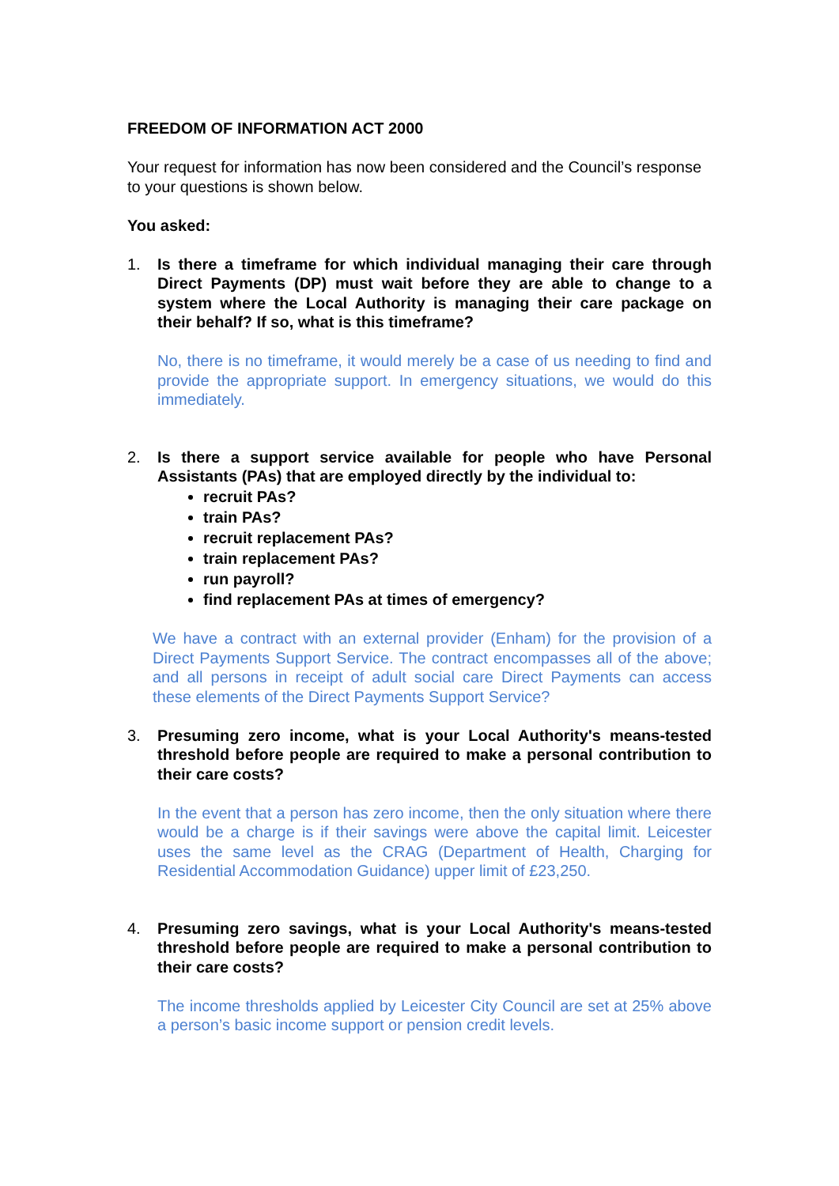FREEDOM OF INFORMATION ACT 2000
Your request for information has now been considered and the Council’s response to your questions is shown below.
You asked:
1. Is there a timeframe for which individual managing their care through Direct Payments (DP) must wait before they are able to change to a system where the Local Authority is managing their care package on their behalf? If so, what is this timeframe?
No, there is no timeframe, it would merely be a case of us needing to find and provide the appropriate support. In emergency situations, we would do this immediately.
2. Is there a support service available for people who have Personal Assistants (PAs) that are employed directly by the individual to:
recruit PAs?
train PAs?
recruit replacement PAs?
train replacement PAs?
run payroll?
find replacement PAs at times of emergency?
We have a contract with an external provider (Enham) for the provision of a Direct Payments Support Service. The contract encompasses all of the above; and all persons in receipt of adult social care Direct Payments can access these elements of the Direct Payments Support Service?
3. Presuming zero income, what is your Local Authority's means-tested threshold before people are required to make a personal contribution to their care costs?
In the event that a person has zero income, then the only situation where there would be a charge is if their savings were above the capital limit. Leicester uses the same level as the CRAG (Department of Health, Charging for Residential Accommodation Guidance) upper limit of £23,250.
4. Presuming zero savings, what is your Local Authority's means-tested threshold before people are required to make a personal contribution to their care costs?
The income thresholds applied by Leicester City Council are set at 25% above a person’s basic income support or pension credit levels.